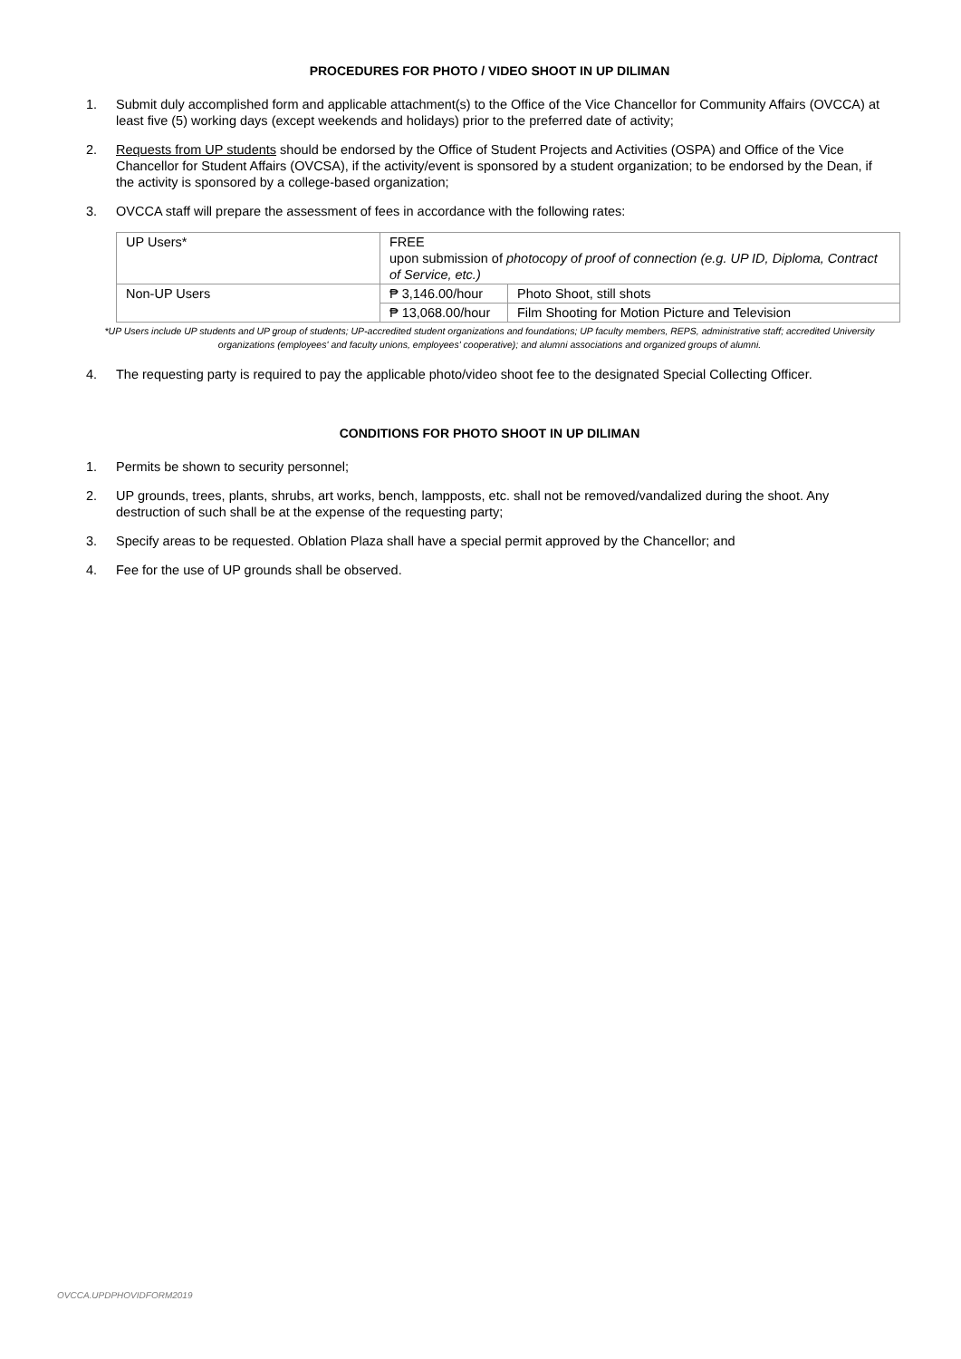PROCEDURES FOR PHOTO / VIDEO SHOOT IN UP DILIMAN
1. Submit duly accomplished form and applicable attachment(s) to the Office of the Vice Chancellor for Community Affairs (OVCCA) at least five (5) working days (except weekends and holidays) prior to the preferred date of activity;
2. Requests from UP students should be endorsed by the Office of Student Projects and Activities (OSPA) and Office of the Vice Chancellor for Student Affairs (OVCSA), if the activity/event is sponsored by a student organization; to be endorsed by the Dean, if the activity is sponsored by a college-based organization;
3. OVCCA staff will prepare the assessment of fees in accordance with the following rates:
| UP Users* | FREE upon submission of photocopy of proof of connection (e.g. UP ID, Diploma, Contract of Service, etc.) | |
| Non-UP Users | ₱ 3,146.00/hour | Photo Shoot, still shots |
| | ₱ 13,068.00/hour | Film Shooting for Motion Picture and Television |
*UP Users include UP students and UP group of students; UP-accredited student organizations and foundations; UP faculty members, REPS, administrative staff; accredited University organizations (employees' and faculty unions, employees' cooperative); and alumni associations and organized groups of alumni.
4. The requesting party is required to pay the applicable photo/video shoot fee to the designated Special Collecting Officer.
CONDITIONS FOR PHOTO SHOOT IN UP DILIMAN
1. Permits be shown to security personnel;
2. UP grounds, trees, plants, shrubs, art works, bench, lampposts, etc. shall not be removed/vandalized during the shoot. Any destruction of such shall be at the expense of the requesting party;
3. Specify areas to be requested. Oblation Plaza shall have a special permit approved by the Chancellor; and
4. Fee for the use of UP grounds shall be observed.
OVCCA.UPDPHOVIDFORM2019